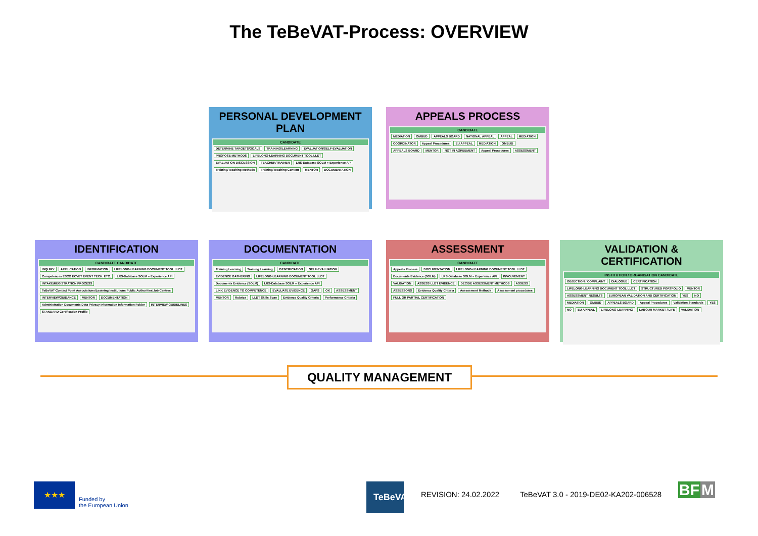The TeBeVAT-Process: OVERVIEW
PERSONAL DEVELOPMENT PLAN
CANDIDATE
DETERMINE TARGETS/GOALS TRAINING/LEARNING EVALUATION/SELF-EVALUATION PROPOSE METHODS LIFELONG-LEARNING DOCUMENT TOOL LLDT EVALUATION DISCUSSION TEACHER/TRAINER LRS-Database SOLM = Experience API Training/Teaching Methods Training/Teaching Content MENTOR DOCUMENTATION
APPEALS PROCESS
CANDIDATE
MEDIATION OMBUD APPEALS BOARD NATIONAL APPEAL APPEAL MEDIATION COORDINATOR Appeal Procedures EU APPEAL MEDIATION OMBUD APPEALS BOARD MENTOR NOT IN AGREEMENT Appeal Procedures ASSESSMENT
IDENTIFICATION
CANDIDATE CANDIDATE
INQUIRY APPLICATION INFORMATION LIFELONG-LEARNING DOCUMENT TOOL LLDT Competences ESCO ECVET EVENT TECH. ETC. LRS-Database SOLM = Experience API INTAKE/REGISTRATION PROCESS TeBeVAT-Contact Point Associations/Learning Institutions Public Authorities/Job Centres INTERVIEW/GUIDANCE MENTOR DOCUMENTATION Administration Documents Data Privacy Information Information Folder INTERVIEW GUIDELINES STANDARD Certification Profile
DOCUMENTATION
CANDIDATE
Training Learning Training Learning IDENTIFICATION SELF-EVALUATION EVIDENCE GATHERING LIFELONG-LEARNING DOCUMENT TOOL LLDT Documents Evidence (SOLM) LRS-Database SOLM = Experience API LINK EVIDENCE TO COMPETENCE EVALUATE EVIDENCE GAPS OK ASSESSMENT MENTOR Rubrics LLDT Skills Scan Evidence Quality Criteria Performance Criteria
ASSESSMENT
CANDIDATE
Appeals Process DOCUMENTATION LIFELONG-LEARNING DOCUMENT TOOL LLDT Documents Evidence (SOLM) LRS-Database SOLM = Experience API INVOLVEMENT VALIDATION ASSESS LLDT EVIDENCE DECIDE ASSESSMENT METHODS ASSESS ASSESSORS Evidence Quality Criteria Assessment Methods Assessment procedures FULL OR PARTIAL CERTIFICATION
VALIDATION & CERTIFICATION
INSTITUTION / ORGANISATION CANDIDATE
OBJECTION / COMPLAINT DIALOGUE CERTIFICATION LIFELONG-LEARNING DOCUMENT TOOL LLDT STRUCTURED PORTFOLIO MENTOR ASSESSMENT RESULTS EUROPEAN VALIDATION AND CERTIFICATION YES NO MEDIATION OMBUD APPEALS BOARD Appeal Procedures Validation Standards YES NO EU APPEAL LIFELONG-LEARNING LABOUR MARKET / LIFE VALIDATION
QUALITY MANAGEMENT
★★★
Funded by
the European Union
TeBeVAT
REVISION: 24.02.2022
TeBeVAT 3.0 - 2019-DE02-KA202-006528
BF M